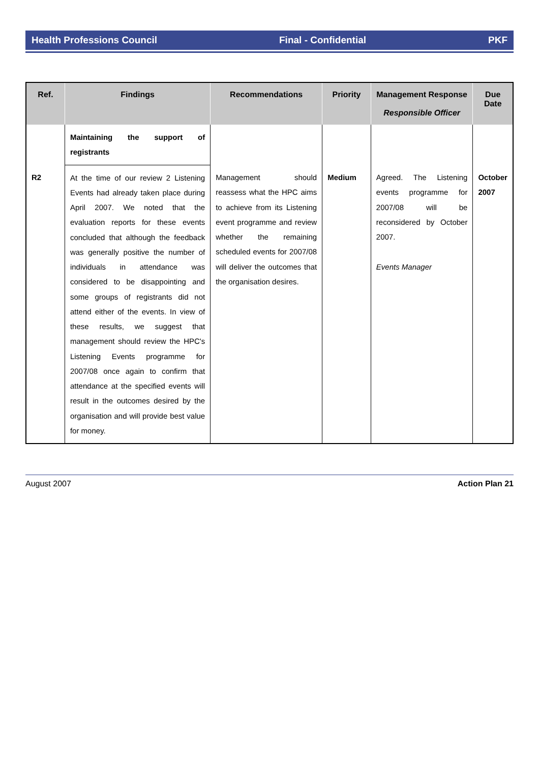Health Professions Council Final - Confidential PKF
| Ref. | Findings | Recommendations | Priority | Management Response Responsible Officer | Due Date |
| --- | --- | --- | --- | --- | --- |
| | Maintaining the support of registrants | | | | |
| R2 | At the time of our review 2 Listening Events had already taken place during April 2007. We noted that the evaluation reports for these events concluded that although the feedback was generally positive the number of individuals in attendance was considered to be disappointing and some groups of registrants did not attend either of the events. In view of these results, we suggest that management should review the HPC's Listening Events programme for 2007/08 once again to confirm that attendance at the specified events will result in the outcomes desired by the organisation and will provide best value for money. | Management should reassess what the HPC aims to achieve from its Listening event programme and review whether the remaining scheduled events for 2007/08 will deliver the outcomes that the organisation desires. | Medium | Agreed. The Listening events programme for 2007/08 will be reconsidered by October 2007. Events Manager | October 2007 |
August 2007 Action Plan 21